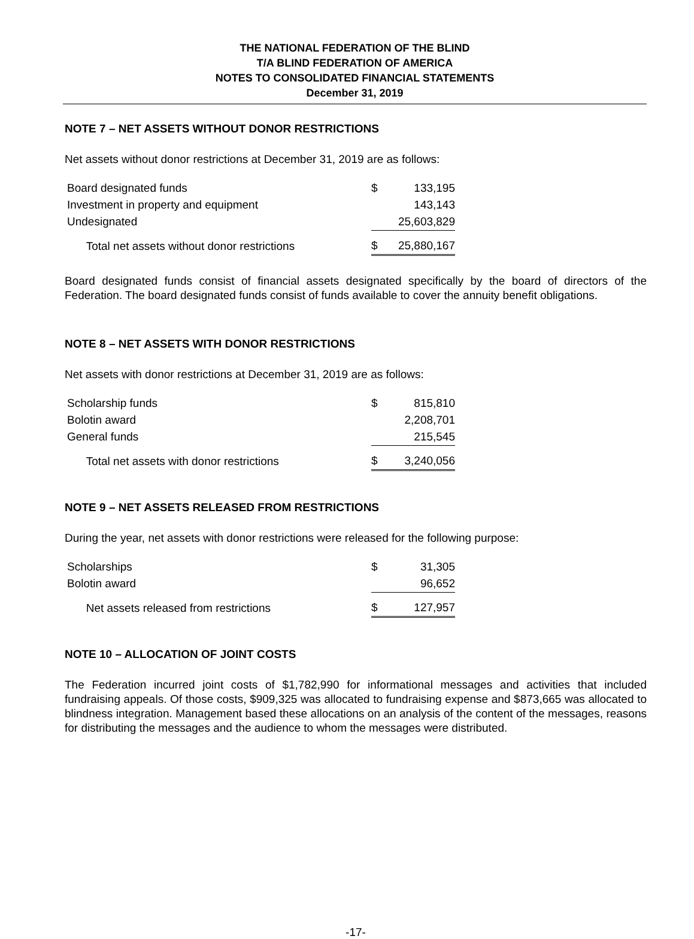THE NATIONAL FEDERATION OF THE BLIND
T/A BLIND FEDERATION OF AMERICA
NOTES TO CONSOLIDATED FINANCIAL STATEMENTS
December 31, 2019
NOTE 7 – NET ASSETS WITHOUT DONOR RESTRICTIONS
Net assets without donor restrictions at December 31, 2019 are as follows:
| Board designated funds | $ | 133,195 |
| Investment in property and equipment | | 143,143 |
| Undesignated | | 25,603,829 |
| Total net assets without donor restrictions | $ | 25,880,167 |
Board designated funds consist of financial assets designated specifically by the board of directors of the Federation. The board designated funds consist of funds available to cover the annuity benefit obligations.
NOTE 8 – NET ASSETS WITH DONOR RESTRICTIONS
Net assets with donor restrictions at December 31, 2019 are as follows:
| Scholarship funds | $ | 815,810 |
| Bolotin award | | 2,208,701 |
| General funds | | 215,545 |
| Total net assets with donor restrictions | $ | 3,240,056 |
NOTE 9 – NET ASSETS RELEASED FROM RESTRICTIONS
During the year, net assets with donor restrictions were released for the following purpose:
| Scholarships | $ | 31,305 |
| Bolotin award | | 96,652 |
| Net assets released from restrictions | $ | 127,957 |
NOTE 10 – ALLOCATION OF JOINT COSTS
The Federation incurred joint costs of $1,782,990 for informational messages and activities that included fundraising appeals. Of those costs, $909,325 was allocated to fundraising expense and $873,665 was allocated to blindness integration. Management based these allocations on an analysis of the content of the messages, reasons for distributing the messages and the audience to whom the messages were distributed.
-17-